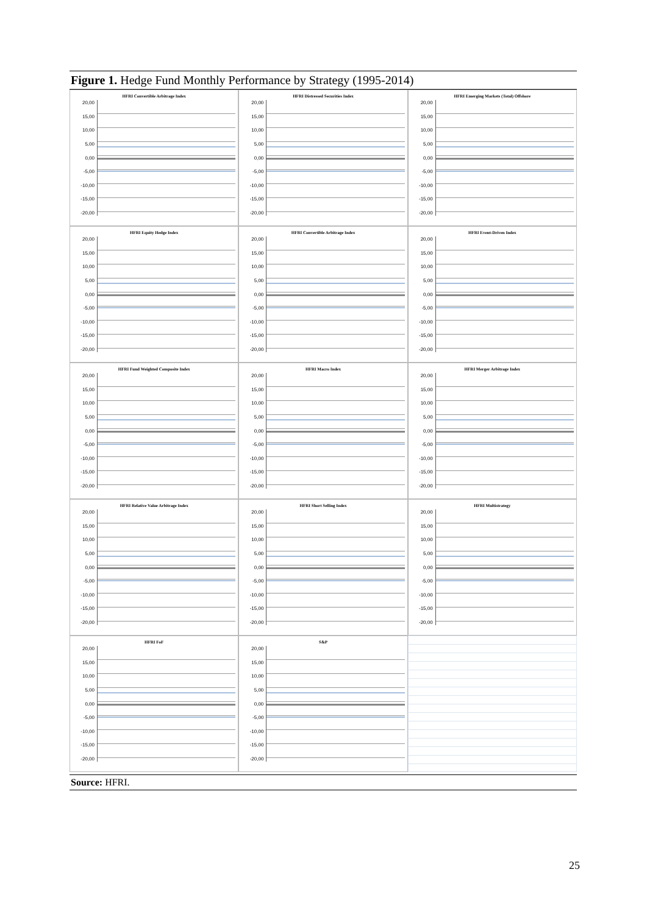Figure 1. Hedge Fund Monthly Performance by Strategy (1995-2014)
HFRI Convertible Arbitrage Index
20,00
15,00
10,00
5,00
0,00
-5,00
-10,00
-15,00
-20,00
HFRI Distressed Securities Index
20,00
15,00
10,00
5,00
0,00
-5,00
-10,00
-15,00
-20,00
HFRI Emerging Markets (Total) Offshore
20,00
15,00
10,00
5,00
0,00
-5,00
-10,00
-15,00
-20,00
HFRI Equity Hedge Index
20,00
15,00
10,00
5,00
0,00
-5,00
-10,00
-15,00
-20,00
HFRI Convertible Arbitrage Index
20,00
15,00
10,00
5,00
0,00
-5,00
-10,00
-15,00
-20,00
HFRI Event-Driven Index
20,00
15,00
10,00
5,00
0,00
-5,00
-10,00
-15,00
-20,00
HFRI Fund Weighted Composite Index
20,00
15,00
10,00
5,00
0,00
-5,00
-10,00
-15,00
-20,00
HFRI Macro Index
20,00
15,00
10,00
5,00
0,00
-5,00
-10,00
-15,00
-20,00
HFRI Merger Arbitrage Index
20,00
15,00
10,00
5,00
0,00
-5,00
-10,00
-15,00
-20,00
HFRI Relative Value Arbitrage Index
20,00
15,00
10,00
5,00
0,00
-5,00
-10,00
-15,00
-20,00
HFRI Short Selling Index
20,00
15,00
10,00
5,00
0,00
-5,00
-10,00
-15,00
-20,00
HFRI Multistrategy
20,00
15,00
10,00
5,00
0,00
-5,00
-10,00
-15,00
-20,00
HFRI FoF
20,00
15,00
10,00
5,00
0,00
-5,00
-10,00
-15,00
-20,00
S&P
20,00
15,00
10,00
5,00
0,00
-5,00
-10,00
-15,00
-20,00
Source: HFRI.
25